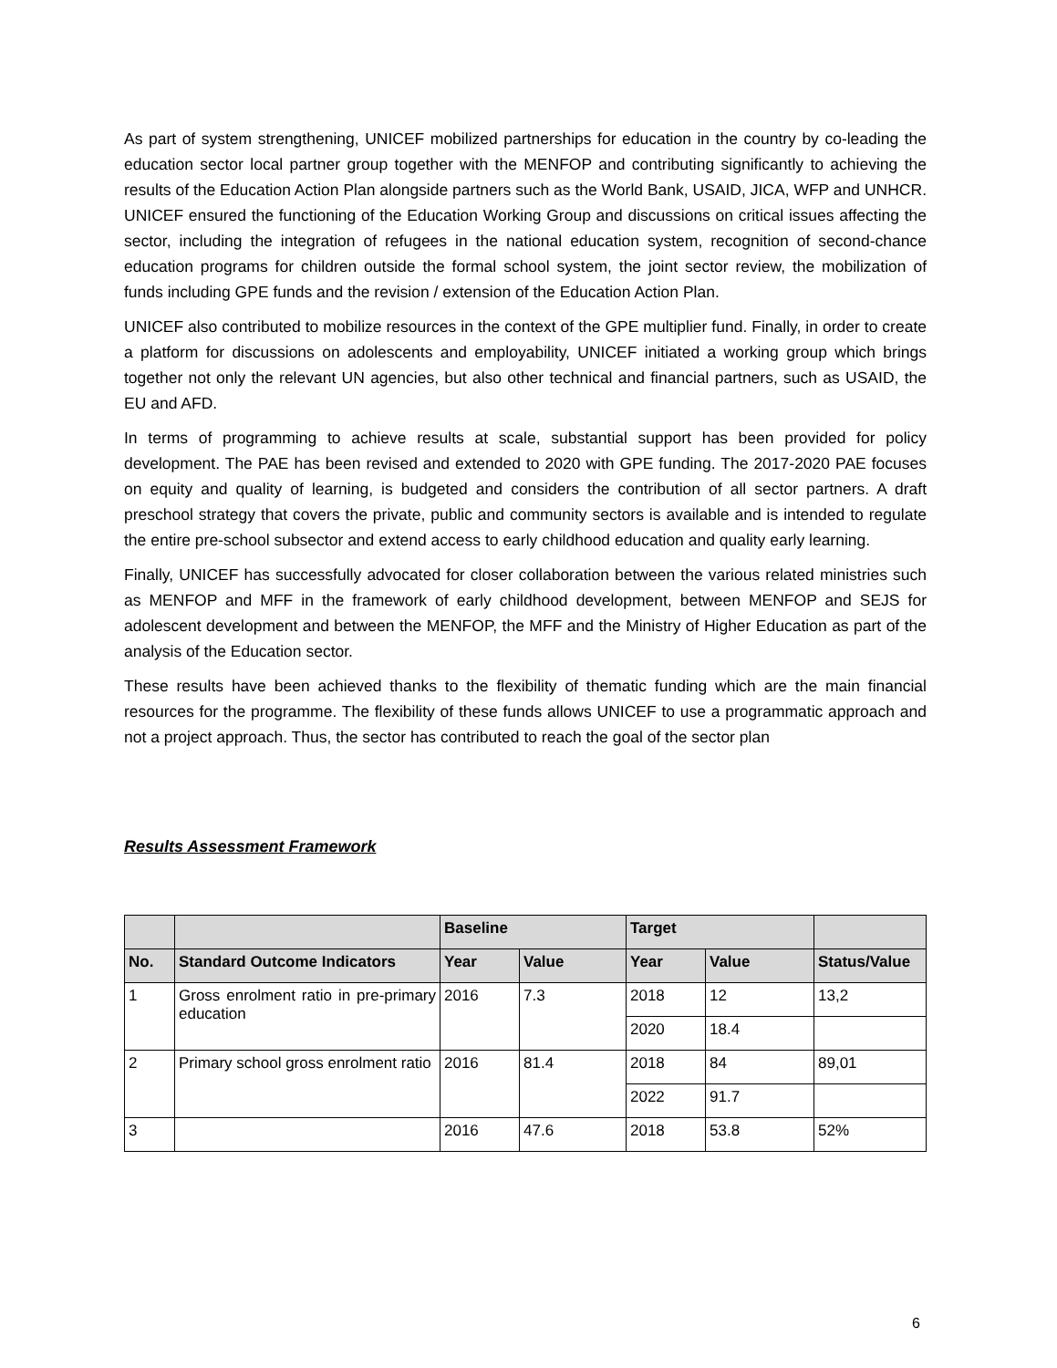As part of system strengthening, UNICEF mobilized partnerships for education in the country by co-leading the education sector local partner group together with the MENFOP and contributing significantly to achieving the results of the Education Action Plan alongside partners such as the World Bank, USAID, JICA, WFP and UNHCR. UNICEF ensured the functioning of the Education Working Group and discussions on critical issues affecting the sector, including the integration of refugees in the national education system, recognition of second-chance education programs for children outside the formal school system, the joint sector review, the mobilization of funds including GPE funds and the revision / extension of the Education Action Plan.
UNICEF also contributed to mobilize resources in the context of the GPE multiplier fund. Finally, in order to create a platform for discussions on adolescents and employability, UNICEF initiated a working group which brings together not only the relevant UN agencies, but also other technical and financial partners, such as USAID, the EU and AFD.
In terms of programming to achieve results at scale, substantial support has been provided for policy development. The PAE has been revised and extended to 2020 with GPE funding. The 2017-2020 PAE focuses on equity and quality of learning, is budgeted and considers the contribution of all sector partners. A draft preschool strategy that covers the private, public and community sectors is available and is intended to regulate the entire pre-school subsector and extend access to early childhood education and quality early learning.
Finally, UNICEF has successfully advocated for closer collaboration between the various related ministries such as MENFOP and MFF in the framework of early childhood development, between MENFOP and SEJS for adolescent development and between the MENFOP, the MFF and the Ministry of Higher Education as part of the analysis of the Education sector.
These results have been achieved thanks to the flexibility of thematic funding which are the main financial resources for the programme. The flexibility of these funds allows UNICEF to use a programmatic approach and not a project approach. Thus, the sector has contributed to reach the goal of the sector plan
Results Assessment Framework
| | | Baseline | | Target | | |
| --- | --- | --- | --- | --- | --- | --- |
| No. | Standard Outcome Indicators | Year | Value | Year | Value | Status/Value |
| 1 | Gross enrolment ratio in pre-primary education | 2016 | 7.3 | 2018 | 12 | 13,2 |
| | | | | 2020 | 18.4 | |
| 2 | Primary school gross enrolment ratio | 2016 | 81.4 | 2018 | 84 | 89,01 |
| | | | | 2022 | 91.7 | |
| 3 | | 2016 | 47.6 | 2018 | 53.8 | 52% |
6